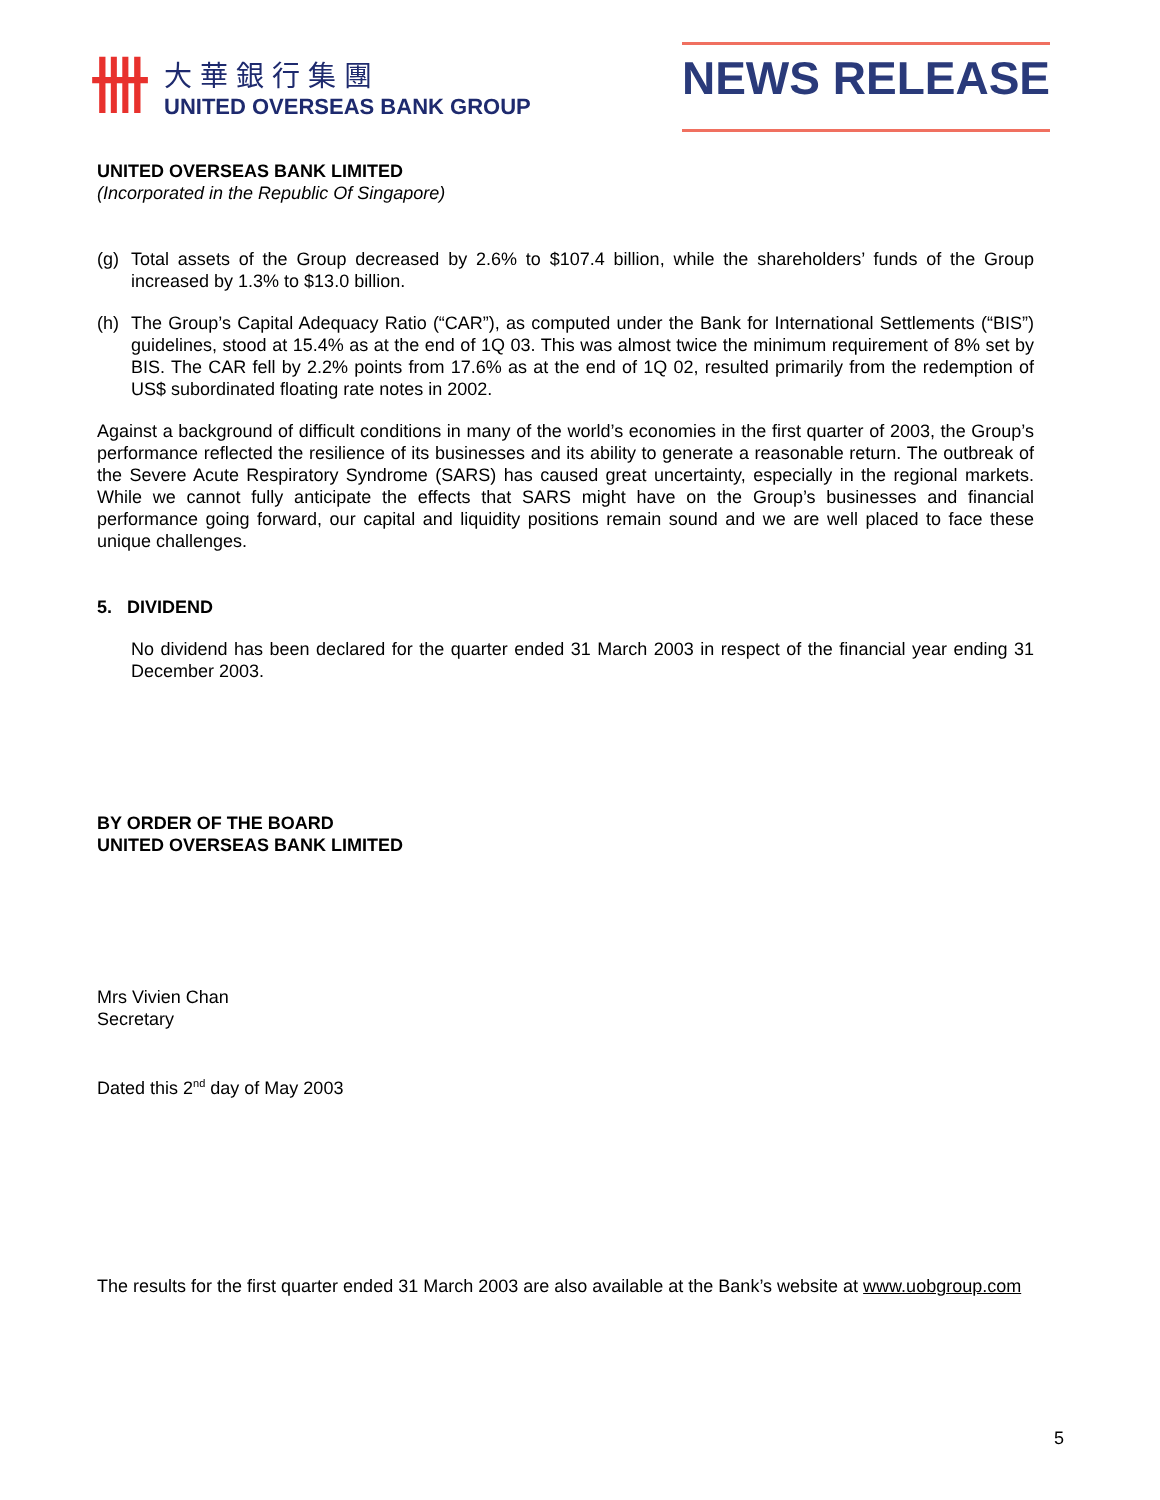卌
大華銀行集團
UNITED OVERSEAS BANK GROUP
NEWS RELEASE
UNITED OVERSEAS BANK LIMITED
(Incorporated in the Republic Of Singapore)
(g) Total assets of the Group decreased by 2.6% to $107.4 billion, while the shareholders’ funds of the Group increased by 1.3% to $13.0 billion.
(h) The Group’s Capital Adequacy Ratio (“CAR”), as computed under the Bank for International Settlements (“BIS”) guidelines, stood at 15.4% as at the end of 1Q 03. This was almost twice the minimum requirement of 8% set by BIS. The CAR fell by 2.2% points from 17.6% as at the end of 1Q 02, resulted primarily from the redemption of US$ subordinated floating rate notes in 2002.
Against a background of difficult conditions in many of the world’s economies in the first quarter of 2003, the Group’s performance reflected the resilience of its businesses and its ability to generate a reasonable return. The outbreak of the Severe Acute Respiratory Syndrome (SARS) has caused great uncertainty, especially in the regional markets. While we cannot fully anticipate the effects that SARS might have on the Group’s businesses and financial performance going forward, our capital and liquidity positions remain sound and we are well placed to face these unique challenges.
5. DIVIDEND
No dividend has been declared for the quarter ended 31 March 2003 in respect of the financial year ending 31 December 2003.
BY ORDER OF THE BOARD
UNITED OVERSEAS BANK LIMITED
Mrs Vivien Chan
Secretary
Dated this 2<sup>nd</sup> day of May 2003
The results for the first quarter ended 31 March 2003 are also available at the Bank’s website at www.uobgroup.com
5